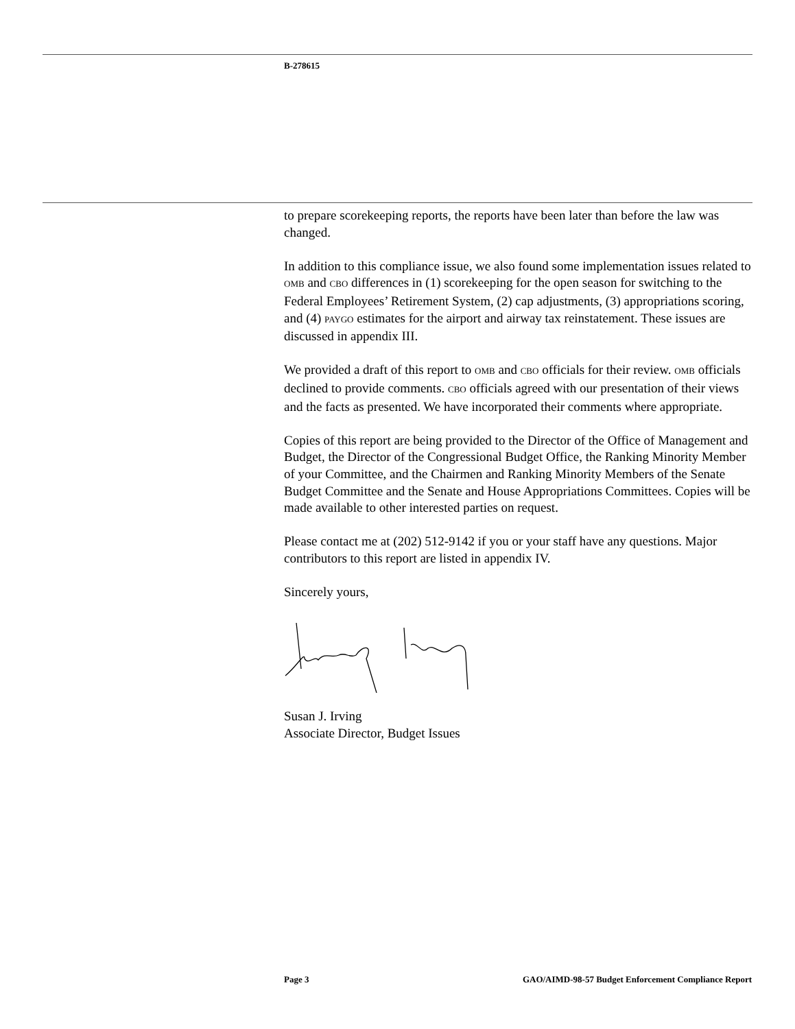B-278615
to prepare scorekeeping reports, the reports have been later than before the law was changed.
In addition to this compliance issue, we also found some implementation issues related to OMB and CBO differences in (1) scorekeeping for the open season for switching to the Federal Employees’ Retirement System, (2) cap adjustments, (3) appropriations scoring, and (4) PAYGO estimates for the airport and airway tax reinstatement. These issues are discussed in appendix III.
We provided a draft of this report to OMB and CBO officials for their review. OMB officials declined to provide comments. CBO officials agreed with our presentation of their views and the facts as presented. We have incorporated their comments where appropriate.
Copies of this report are being provided to the Director of the Office of Management and Budget, the Director of the Congressional Budget Office, the Ranking Minority Member of your Committee, and the Chairmen and Ranking Minority Members of the Senate Budget Committee and the Senate and House Appropriations Committees. Copies will be made available to other interested parties on request.
Please contact me at (202) 512-9142 if you or your staff have any questions. Major contributors to this report are listed in appendix IV.
Sincerely yours,
Susan J. Irving
Associate Director, Budget Issues
Page 3 GAO/AIMD-98-57 Budget Enforcement Compliance Report